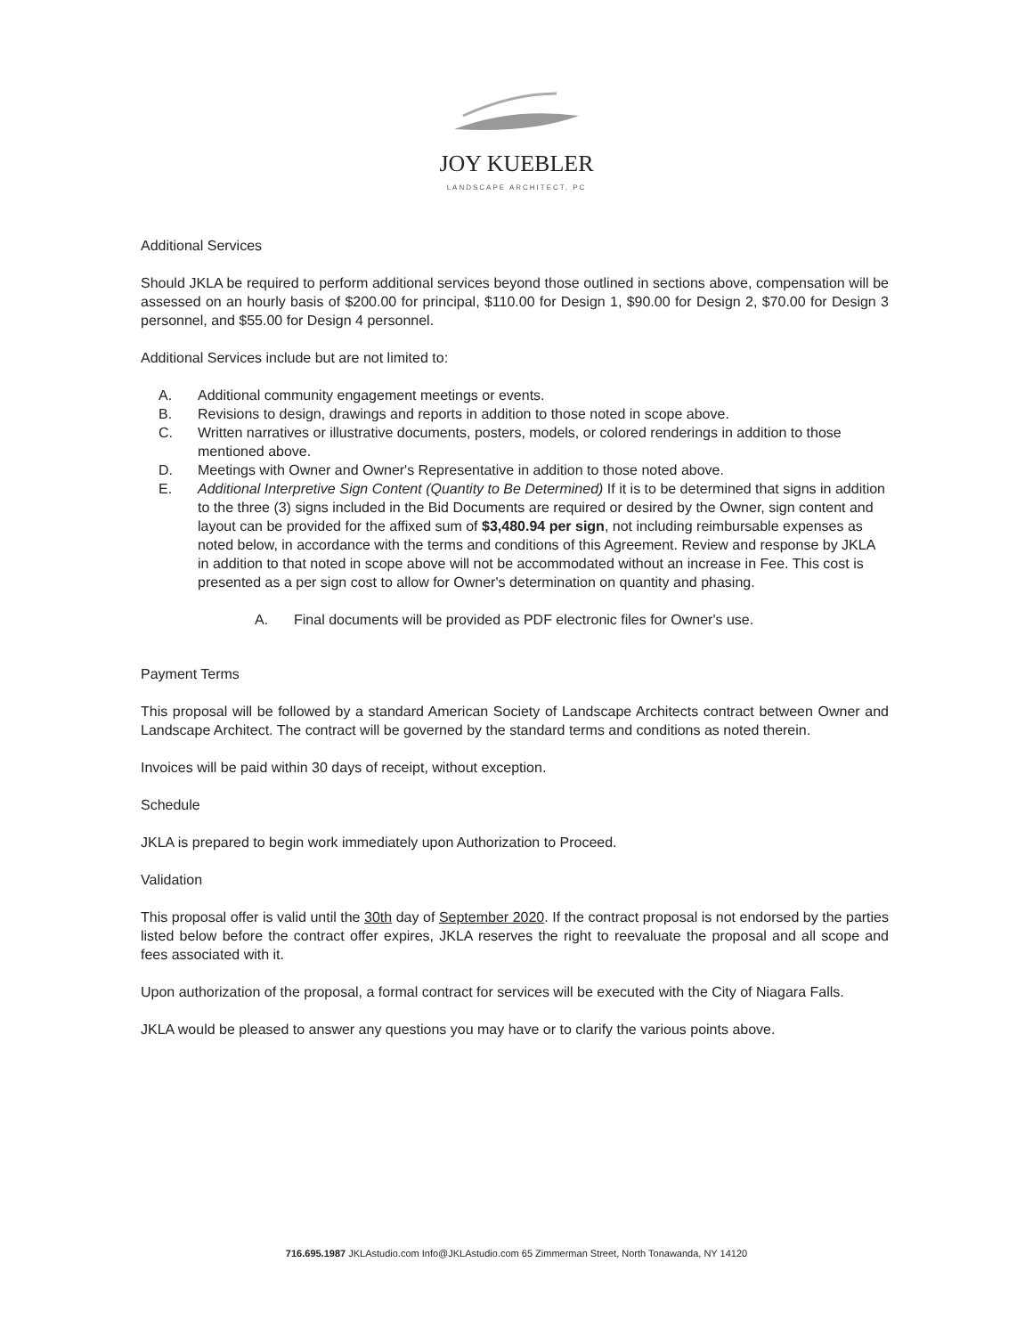JOY KUEBLER
LANDSCAPE ARCHITECT, PC
Additional Services
Should JKLA be required to perform additional services beyond those outlined in sections above, compensation will be assessed on an hourly basis of $200.00 for principal, $110.00 for Design 1, $90.00 for Design 2, $70.00 for Design 3 personnel, and $55.00 for Design 4 personnel.
Additional Services include but are not limited to:
A. Additional community engagement meetings or events.
B. Revisions to design, drawings and reports in addition to those noted in scope above.
C. Written narratives or illustrative documents, posters, models, or colored renderings in addition to those mentioned above.
D. Meetings with Owner and Owner's Representative in addition to those noted above.
E. Additional Interpretive Sign Content (Quantity to Be Determined) If it is to be determined that signs in addition to the three (3) signs included in the Bid Documents are required or desired by the Owner, sign content and layout can be provided for the affixed sum of $3,480.94 per sign, not including reimbursable expenses as noted below, in accordance with the terms and conditions of this Agreement. Review and response by JKLA in addition to that noted in scope above will not be accommodated without an increase in Fee. This cost is presented as a per sign cost to allow for Owner's determination on quantity and phasing.
A. Final documents will be provided as PDF electronic files for Owner's use.
Payment Terms
This proposal will be followed by a standard American Society of Landscape Architects contract between Owner and Landscape Architect. The contract will be governed by the standard terms and conditions as noted therein.
Invoices will be paid within 30 days of receipt, without exception.
Schedule
JKLA is prepared to begin work immediately upon Authorization to Proceed.
Validation
This proposal offer is valid until the 30th day of September 2020. If the contract proposal is not endorsed by the parties listed below before the contract offer expires, JKLA reserves the right to reevaluate the proposal and all scope and fees associated with it.
Upon authorization of the proposal, a formal contract for services will be executed with the City of Niagara Falls.
JKLA would be pleased to answer any questions you may have or to clarify the various points above.
716.695.1987 JKLAstudio.com Info@JKLAstudio.com 65 Zimmerman Street, North Tonawanda, NY 14120